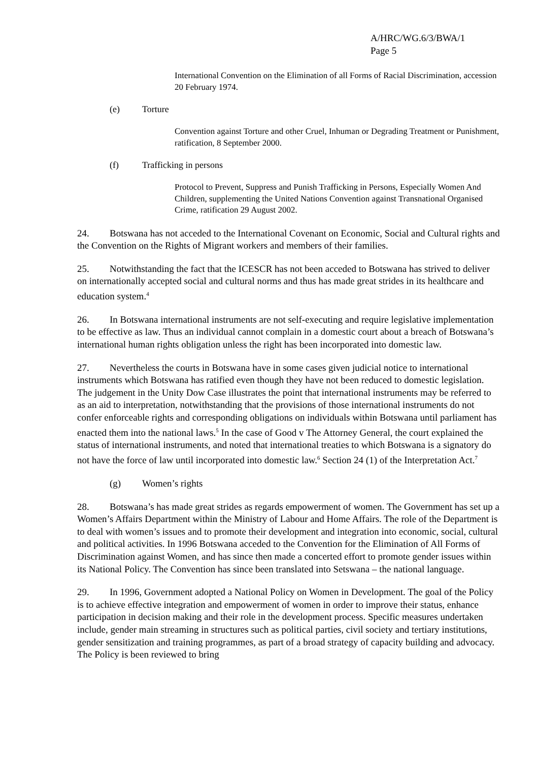A/HRC/WG.6/3/BWA/1
Page 5
International Convention on the Elimination of all Forms of Racial Discrimination, accession 20 February 1974.
(e) Torture
Convention against Torture and other Cruel, Inhuman or Degrading Treatment or Punishment, ratification, 8 September 2000.
(f) Trafficking in persons
Protocol to Prevent, Suppress and Punish Trafficking in Persons, Especially Women And Children, supplementing the United Nations Convention against Transnational Organised Crime, ratification 29 August 2002.
24. Botswana has not acceded to the International Covenant on Economic, Social and Cultural rights and the Convention on the Rights of Migrant workers and members of their families.
25. Notwithstanding the fact that the ICESCR has not been acceded to Botswana has strived to deliver on internationally accepted social and cultural norms and thus has made great strides in its healthcare and education system.<sup>4</sup>
26. In Botswana international instruments are not self-executing and require legislative implementation to be effective as law. Thus an individual cannot complain in a domestic court about a breach of Botswana’s international human rights obligation unless the right has been incorporated into domestic law.
27. Nevertheless the courts in Botswana have in some cases given judicial notice to international instruments which Botswana has ratified even though they have not been reduced to domestic legislation. The judgement in the Unity Dow Case illustrates the point that international instruments may be referred to as an aid to interpretation, notwithstanding that the provisions of those international instruments do not confer enforceable rights and corresponding obligations on individuals within Botswana until parliament has enacted them into the national laws.<sup>5</sup> In the case of Good v The Attorney General, the court explained the status of international instruments, and noted that international treaties to which Botswana is a signatory do not have the force of law until incorporated into domestic law.<sup>6</sup> Section 24 (1) of the Interpretation Act.<sup>7</sup>
(g) Women’s rights
28. Botswana’s has made great strides as regards empowerment of women. The Government has set up a Women’s Affairs Department within the Ministry of Labour and Home Affairs. The role of the Department is to deal with women’s issues and to promote their development and integration into economic, social, cultural and political activities. In 1996 Botswana acceded to the Convention for the Elimination of All Forms of Discrimination against Women, and has since then made a concerted effort to promote gender issues within its National Policy. The Convention has since been translated into Setswana – the national language.
29. In 1996, Government adopted a National Policy on Women in Development. The goal of the Policy is to achieve effective integration and empowerment of women in order to improve their status, enhance participation in decision making and their role in the development process. Specific measures undertaken include, gender main streaming in structures such as political parties, civil society and tertiary institutions, gender sensitization and training programmes, as part of a broad strategy of capacity building and advocacy. The Policy is been reviewed to bring